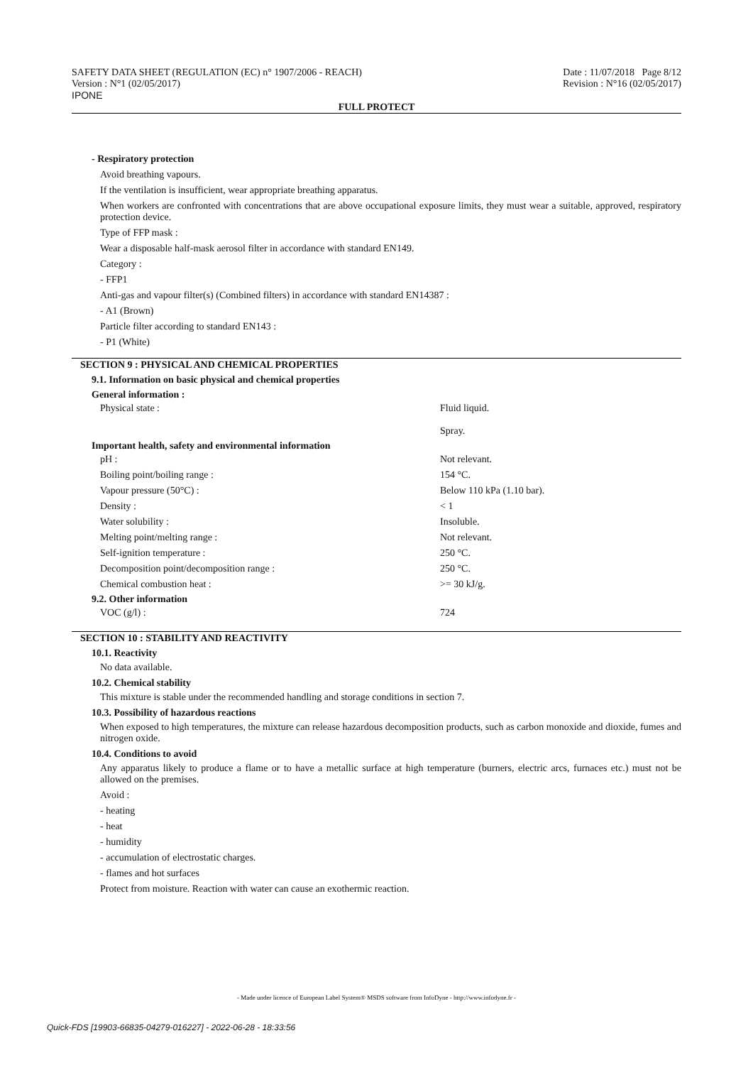SAFETY DATA SHEET (REGULATION (EC) n° 1907/2006 - REACH)
Version : N°1 (02/05/2017)
IPONE
Date : 11/07/2018 Page 8/12
Revision : N°16 (02/05/2017)
FULL PROTECT
- Respiratory protection
Avoid breathing vapours.
If the ventilation is insufficient, wear appropriate breathing apparatus.
When workers are confronted with concentrations that are above occupational exposure limits, they must wear a suitable, approved, respiratory protection device.
Type of FFP mask :
Wear a disposable half-mask aerosol filter in accordance with standard EN149.
Category :
- FFP1
Anti-gas and vapour filter(s) (Combined filters) in accordance with standard EN14387 :
- A1 (Brown)
Particle filter according to standard EN143 :
- P1 (White)
SECTION 9 : PHYSICAL AND CHEMICAL PROPERTIES
9.1. Information on basic physical and chemical properties
| General information : | |
| --- | --- |
| Physical state : | Fluid liquid. Spray. |
| Important health, safety and environmental information | |
| pH : | Not relevant. |
| Boiling point/boiling range : | 154 °C. |
| Vapour pressure (50°C) : | Below 110 kPa (1.10 bar). |
| Density : | < 1 |
| Water solubility : | Insoluble. |
| Melting point/melting range : | Not relevant. |
| Self-ignition temperature : | 250 °C. |
| Decomposition point/decomposition range : | 250 °C. |
| Chemical combustion heat : | >= 30 kJ/g. |
| 9.2. Other information | |
| VOC (g/l) : | 724 |
SECTION 10 : STABILITY AND REACTIVITY
10.1. Reactivity
No data available.
10.2. Chemical stability
This mixture is stable under the recommended handling and storage conditions in section 7.
10.3. Possibility of hazardous reactions
When exposed to high temperatures, the mixture can release hazardous decomposition products, such as carbon monoxide and dioxide, fumes and nitrogen oxide.
10.4. Conditions to avoid
Any apparatus likely to produce a flame or to have a metallic surface at high temperature (burners, electric arcs, furnaces etc.) must not be allowed on the premises.
Avoid :
- heating
- heat
- humidity
- accumulation of electrostatic charges.
- flames and hot surfaces
Protect from moisture. Reaction with water can cause an exothermic reaction.
- Made under licence of European Label System® MSDS software from InfoDyne - http://www.infodyne.fr -
Quick-FDS [19903-66835-04279-016227] - 2022-06-28 - 18:33:56